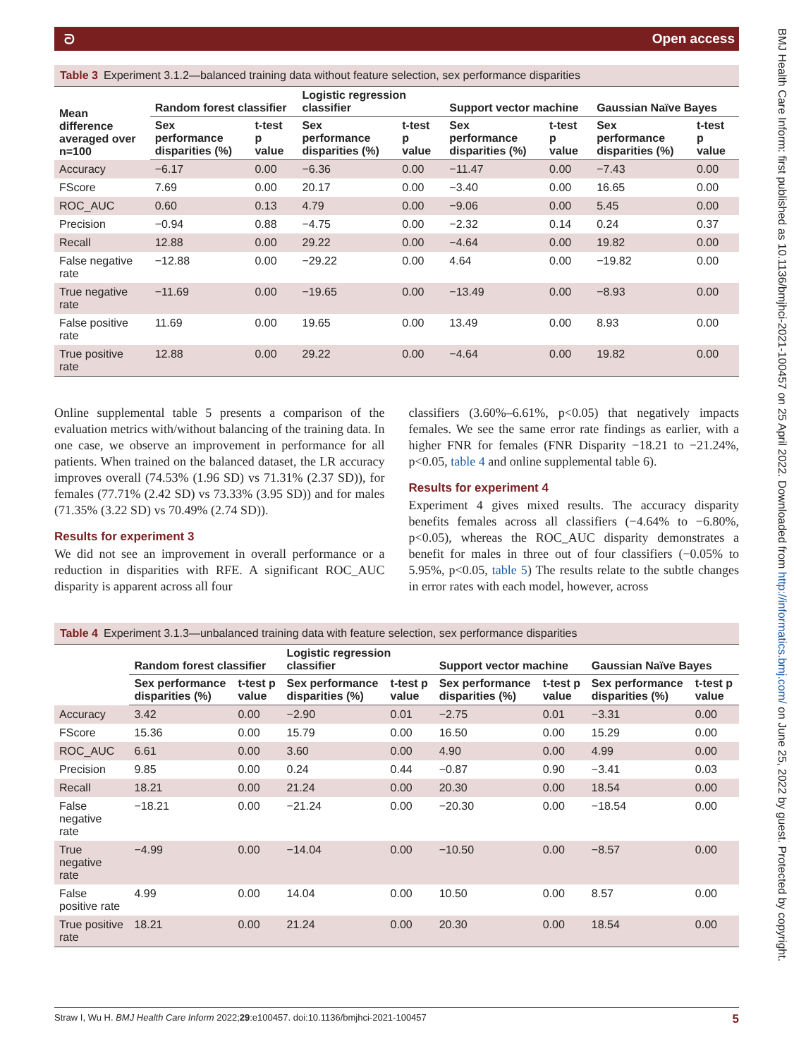ᘐ Open access
Table 3 Experiment 3.1.2—balanced training data without feature selection, sex performance disparities
| Mean difference averaged over n=100 | Random forest classifier | | Logistic regression classifier | | Support vector machine | | Gaussian Naïve Bayes | |
| --- | --- | --- | --- | --- | --- | --- | --- | --- |
| | Sex performance disparities (%) | t-test p value | Sex performance disparities (%) | t-test p value | Sex performance disparities (%) | t-test p value | Sex performance disparities (%) | t-test p value |
| Accuracy | −6.17 | 0.00 | −6.36 | 0.00 | −11.47 | 0.00 | −7.43 | 0.00 |
| FScore | 7.69 | 0.00 | 20.17 | 0.00 | −3.40 | 0.00 | 16.65 | 0.00 |
| ROC_AUC | 0.60 | 0.13 | 4.79 | 0.00 | −9.06 | 0.00 | 5.45 | 0.00 |
| Precision | −0.94 | 0.88 | −4.75 | 0.00 | −2.32 | 0.14 | 0.24 | 0.37 |
| Recall | 12.88 | 0.00 | 29.22 | 0.00 | −4.64 | 0.00 | 19.82 | 0.00 |
| False negative rate | −12.88 | 0.00 | −29.22 | 0.00 | 4.64 | 0.00 | −19.82 | 0.00 |
| True negative rate | −11.69 | 0.00 | −19.65 | 0.00 | −13.49 | 0.00 | −8.93 | 0.00 |
| False positive rate | 11.69 | 0.00 | 19.65 | 0.00 | 13.49 | 0.00 | 8.93 | 0.00 |
| True positive rate | 12.88 | 0.00 | 29.22 | 0.00 | −4.64 | 0.00 | 19.82 | 0.00 |
Online supplemental table 5 presents a comparison of the evaluation metrics with/without balancing of the training data. In one case, we observe an improvement in performance for all patients. When trained on the balanced dataset, the LR accuracy improves overall (74.53% (1.96 SD) vs 71.31% (2.37 SD)), for females (77.71% (2.42 SD) vs 73.33% (3.95 SD)) and for males (71.35% (3.22 SD) vs 70.49% (2.74 SD)).
Results for experiment 3
We did not see an improvement in overall performance or a reduction in disparities with RFE. A significant ROC_AUC disparity is apparent across all four
classifiers (3.60%–6.61%, p<0.05) that negatively impacts females. We see the same error rate findings as earlier, with a higher FNR for females (FNR Disparity −18.21 to −21.24%, p<0.05, table 4 and online supplemental table 6).
Results for experiment 4
Experiment 4 gives mixed results. The accuracy disparity benefits females across all classifiers (−4.64% to −6.80%, p<0.05), whereas the ROC_AUC disparity demonstrates a benefit for males in three out of four classifiers (−0.05% to 5.95%, p<0.05, table 5) The results relate to the subtle changes in error rates with each model, however, across
Table 4 Experiment 3.1.3—unbalanced training data with feature selection, sex performance disparities
| | Random forest classifier | | Logistic regression classifier | | Support vector machine | | Gaussian Naïve Bayes | |
| --- | --- | --- | --- | --- | --- | --- | --- | --- |
| | Sex performance disparities (%) | t-test p value | Sex performance disparities (%) | t-test p value | Sex performance disparities (%) | t-test p value | Sex performance disparities (%) | t-test p value |
| Accuracy | 3.42 | 0.00 | −2.90 | 0.01 | −2.75 | 0.01 | −3.31 | 0.00 |
| FScore | 15.36 | 0.00 | 15.79 | 0.00 | 16.50 | 0.00 | 15.29 | 0.00 |
| ROC_AUC | 6.61 | 0.00 | 3.60 | 0.00 | 4.90 | 0.00 | 4.99 | 0.00 |
| Precision | 9.85 | 0.00 | 0.24 | 0.44 | −0.87 | 0.90 | −3.41 | 0.03 |
| Recall | 18.21 | 0.00 | 21.24 | 0.00 | 20.30 | 0.00 | 18.54 | 0.00 |
| False negative rate | −18.21 | 0.00 | −21.24 | 0.00 | −20.30 | 0.00 | −18.54 | 0.00 |
| True negative rate | −4.99 | 0.00 | −14.04 | 0.00 | −10.50 | 0.00 | −8.57 | 0.00 |
| False positive rate | 4.99 | 0.00 | 14.04 | 0.00 | 10.50 | 0.00 | 8.57 | 0.00 |
| True positive rate | 18.21 | 0.00 | 21.24 | 0.00 | 20.30 | 0.00 | 18.54 | 0.00 |
Straw I, Wu H. BMJ Health Care Inform 2022;29:e100457. doi:10.1136/bmjhci-2021-100457 5
BMJ Health Care Inform: first published as 10.1136/bmjhci-2021-100457 on 25 April 2022. Downloaded from http://informatics.bmj.com/ on June 25, 2022 by guest. Protected by copyright.